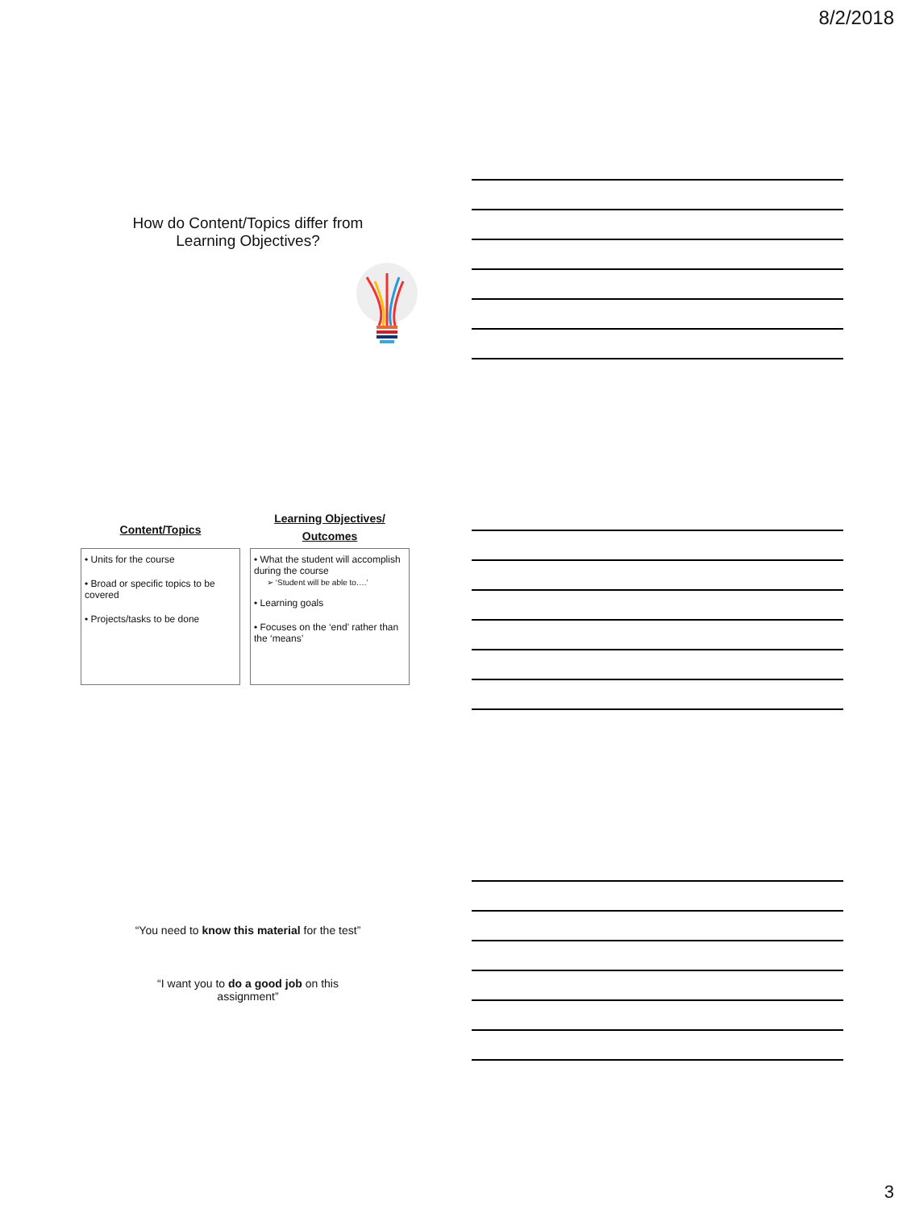8/2/2018
How do Content/Topics differ from
Learning Objectives?
Content/Topics
• Units for the course
• Broad or specific topics to be covered
• Projects/tasks to be done
Learning Objectives/
Outcomes
• What the student will accomplish during the course
➢ ‘Student will be able to….’
• Learning goals
• Focuses on the ‘end’ rather than the ‘means’
“You need to know this material for the test”
“I want you to do a good job on this
assignment”
3